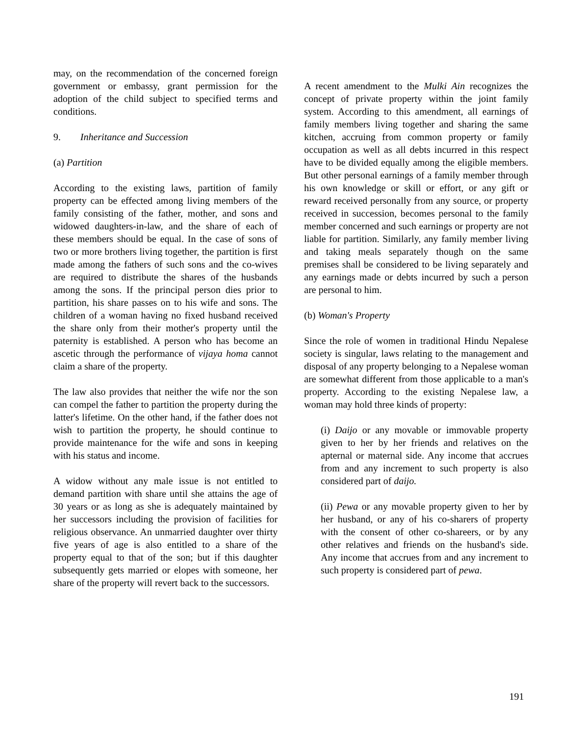may, on the recommendation of the concerned foreign government or embassy, grant permission for the adoption of the child subject to specified terms and conditions.
9. Inheritance and Succession
(a) Partition
According to the existing laws, partition of family property can be effected among living members of the family consisting of the father, mother, and sons and widowed daughters-in-law, and the share of each of these members should be equal. In the case of sons of two or more brothers living together, the partition is first made among the fathers of such sons and the co-wives are required to distribute the shares of the husbands among the sons. If the principal person dies prior to partition, his share passes on to his wife and sons. The children of a woman having no fixed husband received the share only from their mother's property until the paternity is established. A person who has become an ascetic through the performance of vijaya homa cannot claim a share of the property.
The law also provides that neither the wife nor the son can compel the father to partition the property during the latter's lifetime. On the other hand, if the father does not wish to partition the property, he should continue to provide maintenance for the wife and sons in keeping with his status and income.
A widow without any male issue is not entitled to demand partition with share until she attains the age of 30 years or as long as she is adequately maintained by her successors including the provision of facilities for religious observance. An unmarried daughter over thirty five years of age is also entitled to a share of the property equal to that of the son; but if this daughter subsequently gets married or elopes with someone, her share of the property will revert back to the successors.
A recent amendment to the Mulki Ain recognizes the concept of private property within the joint family system. According to this amendment, all earnings of family members living together and sharing the same kitchen, accruing from common property or family occupation as well as all debts incurred in this respect have to be divided equally among the eligible members. But other personal earnings of a family member through his own knowledge or skill or effort, or any gift or reward received personally from any source, or property received in succession, becomes personal to the family member concerned and such earnings or property are not liable for partition. Similarly, any family member living and taking meals separately though on the same premises shall be considered to be living separately and any earnings made or debts incurred by such a person are personal to him.
(b) Woman's Property
Since the role of women in traditional Hindu Nepalese society is singular, laws relating to the management and disposal of any property belonging to a Nepalese woman are somewhat different from those applicable to a man's property. According to the existing Nepalese law, a woman may hold three kinds of property:
(i) Daijo or any movable or immovable property given to her by her friends and relatives on the apternal or maternal side. Any income that accrues from and any increment to such property is also considered part of daijo.
(ii) Pewa or any movable property given to her by her husband, or any of his co-sharers of property with the consent of other co-shareers, or by any other relatives and friends on the husband's side. Any income that accrues from and any increment to such property is considered part of pewa.
191